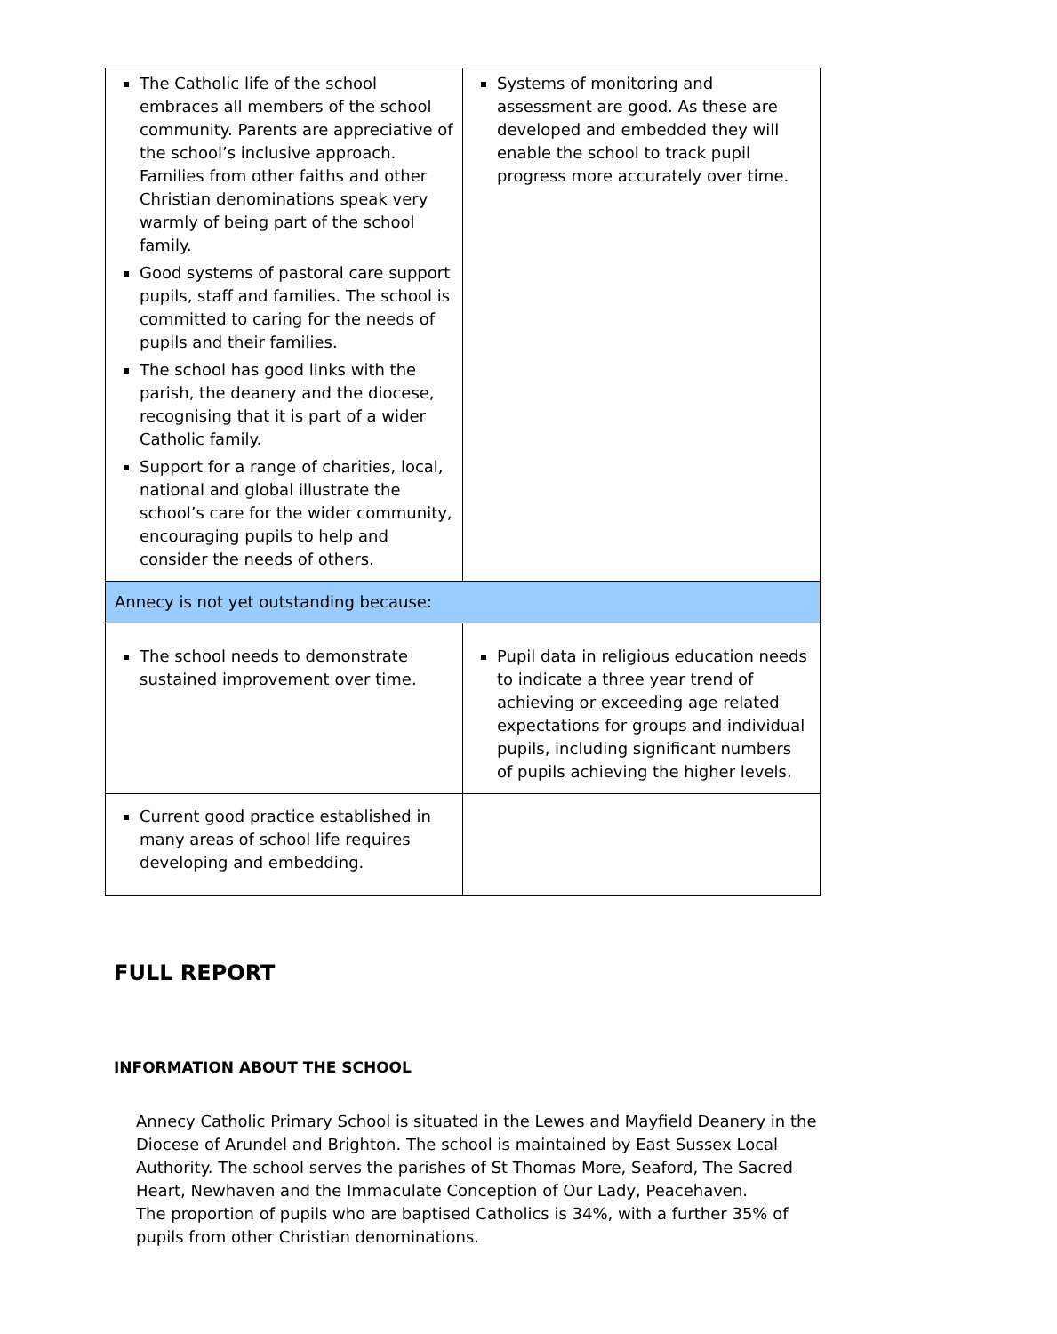| The Catholic life of the school embraces all members of the school community. Parents are appreciative of the school’s inclusive approach. Families from other faiths and other Christian denominations speak very warmly of being part of the school family. Good systems of pastoral care support pupils, staff and families. The school is committed to caring for the needs of pupils and their families. The school has good links with the parish, the deanery and the diocese, recognising that it is part of a wider Catholic family. Support for a range of charities, local, national and global illustrate the school’s care for the wider community, encouraging pupils to help and consider the needs of others. | Systems of monitoring and assessment are good. As these are developed and embedded they will enable the school to track pupil progress more accurately over time. |
| Annecy is not yet outstanding because: | |
| The school needs to demonstrate sustained improvement over time. | Pupil data in religious education needs to indicate a three year trend of achieving or exceeding age related expectations for groups and individual pupils, including significant numbers of pupils achieving the higher levels. |
| Current good practice established in many areas of school life requires developing and embedding. | |
FULL REPORT
INFORMATION ABOUT THE SCHOOL
Annecy Catholic Primary School is situated in the Lewes and Mayfield Deanery in the Diocese of Arundel and Brighton. The school is maintained by East Sussex Local Authority. The school serves the parishes of St Thomas More, Seaford, The Sacred Heart, Newhaven and the Immaculate Conception of Our Lady, Peacehaven.
The proportion of pupils who are baptised Catholics is 34%, with a further 35% of pupils from other Christian denominations.